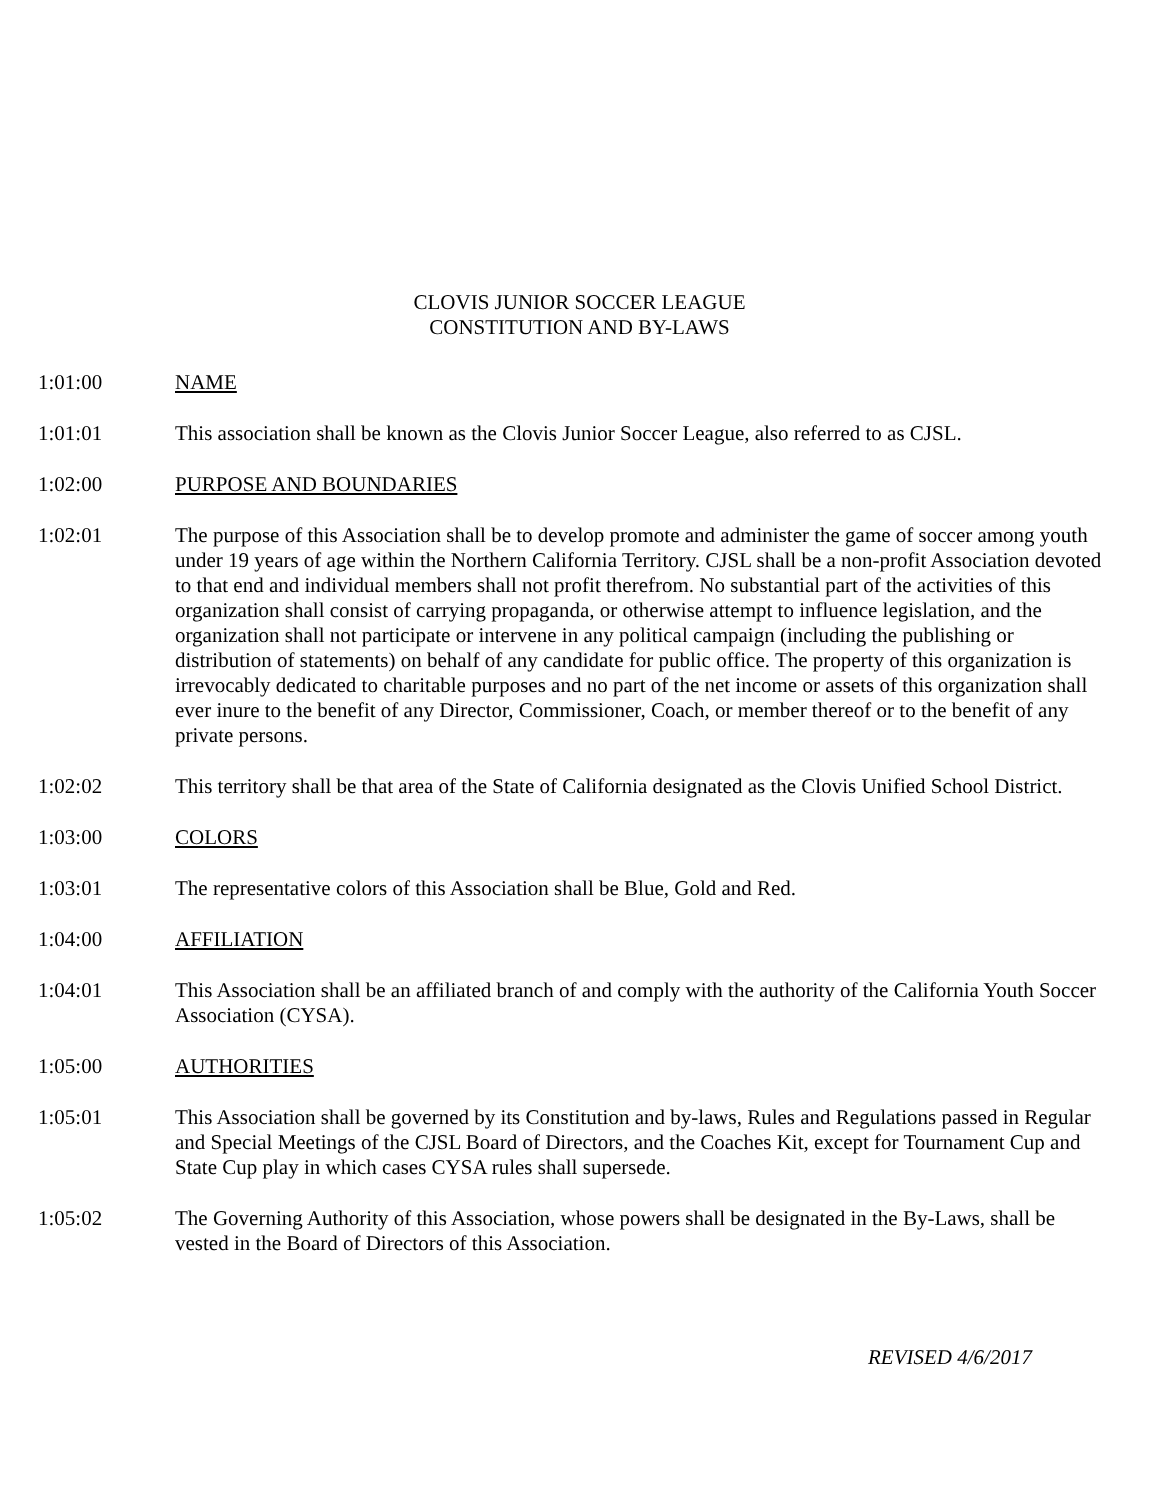CLOVIS JUNIOR SOCCER LEAGUE
CONSTITUTION AND BY-LAWS
1:01:00 NAME
1:01:01 This association shall be known as the Clovis Junior Soccer League, also referred to as CJSL.
1:02:00 PURPOSE AND BOUNDARIES
1:02:01 The purpose of this Association shall be to develop promote and administer the game of soccer among youth under 19 years of age within the Northern California Territory. CJSL shall be a non-profit Association devoted to that end and individual members shall not profit therefrom. No substantial part of the activities of this organization shall consist of carrying propaganda, or otherwise attempt to influence legislation, and the organization shall not participate or intervene in any political campaign (including the publishing or distribution of statements) on behalf of any candidate for public office. The property of this organization is irrevocably dedicated to charitable purposes and no part of the net income or assets of this organization shall ever inure to the benefit of any Director, Commissioner, Coach, or member thereof or to the benefit of any private persons.
1:02:02 This territory shall be that area of the State of California designated as the Clovis Unified School District.
1:03:00 COLORS
1:03:01 The representative colors of this Association shall be Blue, Gold and Red.
1:04:00 AFFILIATION
1:04:01 This Association shall be an affiliated branch of and comply with the authority of the California Youth Soccer Association (CYSA).
1:05:00 AUTHORITIES
1:05:01 This Association shall be governed by its Constitution and by-laws, Rules and Regulations passed in Regular and Special Meetings of the CJSL Board of Directors, and the Coaches Kit, except for Tournament Cup and State Cup play in which cases CYSA rules shall supersede.
1:05:02 The Governing Authority of this Association, whose powers shall be designated in the By-Laws, shall be vested in the Board of Directors of this Association.
REVISED 4/6/2017